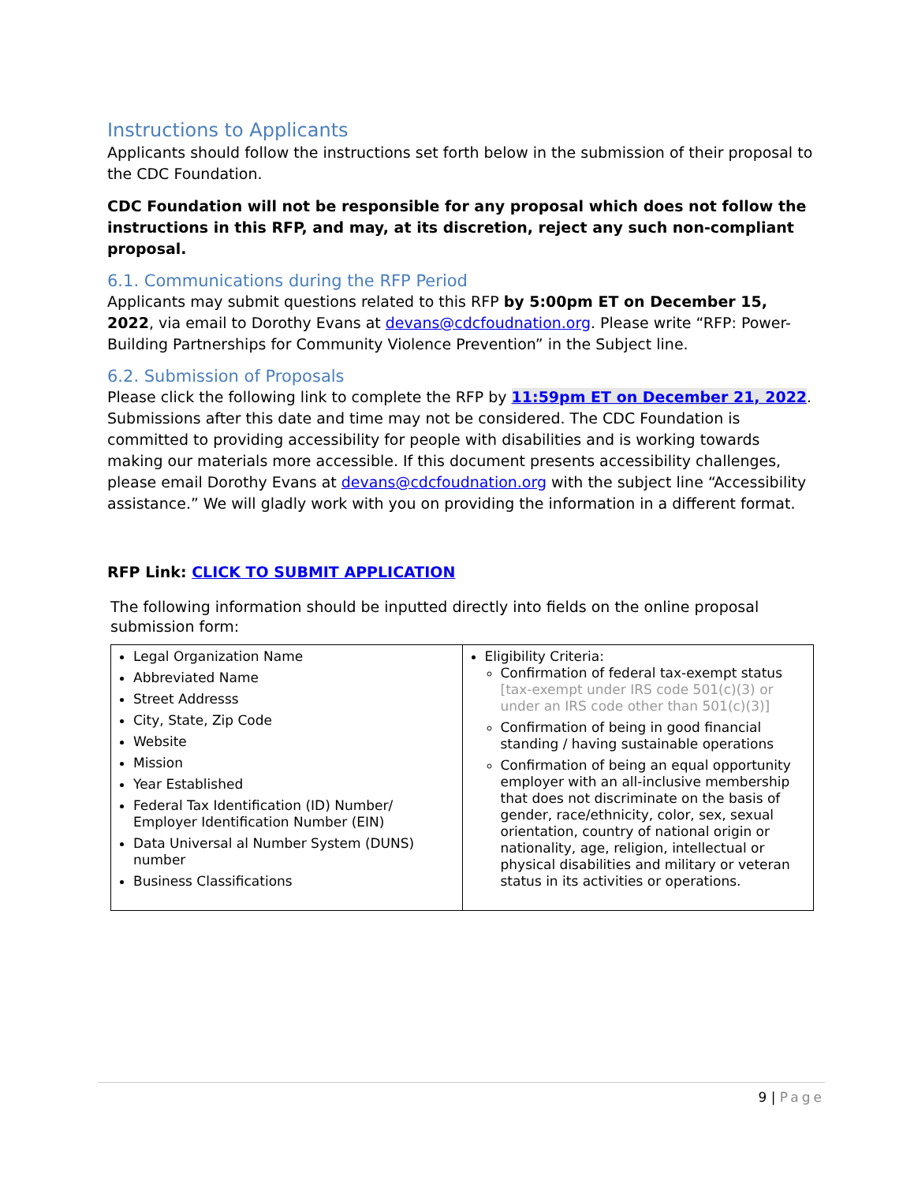Instructions to Applicants
Applicants should follow the instructions set forth below in the submission of their proposal to the CDC Foundation.
CDC Foundation will not be responsible for any proposal which does not follow the instructions in this RFP, and may, at its discretion, reject any such non-compliant proposal.
6.1. Communications during the RFP Period
Applicants may submit questions related to this RFP by 5:00pm ET on December 15, 2022, via email to Dorothy Evans at devans@cdcfoudnation.org. Please write “RFP: Power-Building Partnerships for Community Violence Prevention” in the Subject line.
6.2. Submission of Proposals
Please click the following link to complete the RFP by 11:59pm ET on December 21, 2022. Submissions after this date and time may not be considered. The CDC Foundation is committed to providing accessibility for people with disabilities and is working towards making our materials more accessible. If this document presents accessibility challenges, please email Dorothy Evans at devans@cdcfoudnation.org with the subject line “Accessibility assistance.” We will gladly work with you on providing the information in a different format.
RFP Link: CLICK TO SUBMIT APPLICATION
The following information should be inputted directly into fields on the online proposal submission form:
| Legal Organization Name Abbreviated Name Street Addresss City, State, Zip Code Website Mission Year Established Federal Tax Identification (ID) Number/ Employer Identification Number (EIN) Data Universal al Number System (DUNS) number Business Classifications | Eligibility Criteria: Confirmation of federal tax-exempt status [tax-exempt under IRS code 501(c)(3) or under an IRS code other than 501(c)(3)] Confirmation of being in good financial standing / having sustainable operations Confirmation of being an equal opportunity employer with an all-inclusive membership that does not discriminate on the basis of gender, race/ethnicity, color, sex, sexual orientation, country of national origin or nationality, age, religion, intellectual or physical disabilities and military or veteran status in its activities or operations. |
9 | Page